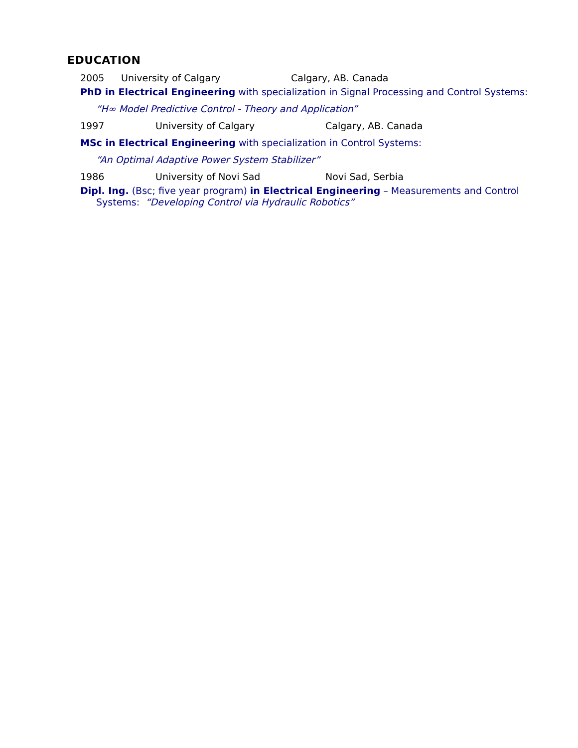EDUCATION
2005 University of Calgary Calgary, AB. Canada
PhD in Electrical Engineering with specialization in Signal Processing and Control Systems:
“H∞ Model Predictive Control - Theory and Application”
1997 University of Calgary Calgary, AB. Canada
MSc in Electrical Engineering with specialization in Control Systems:
“An Optimal Adaptive Power System Stabilizer”
1986 University of Novi Sad Novi Sad, Serbia
Dipl. Ing. (Bsc; five year program) in Electrical Engineering – Measurements and Control
Systems: “Developing Control via Hydraulic Robotics”